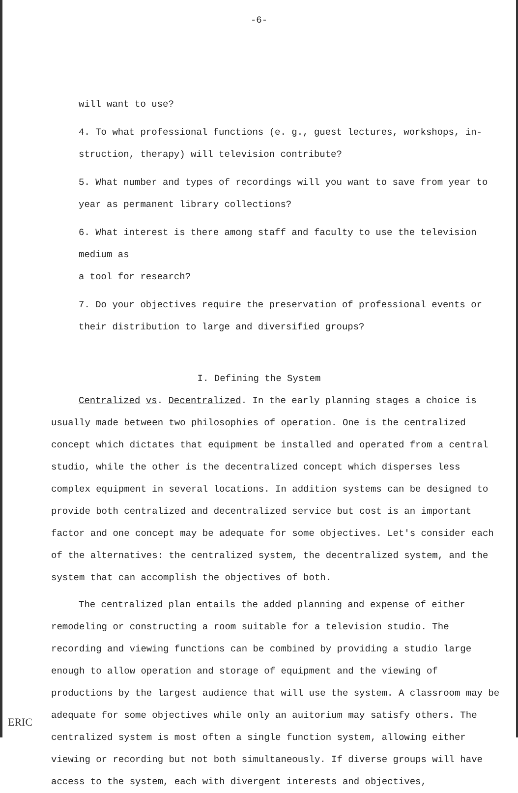-6-
will want to use?
4. To what professional functions (e. g., guest lectures, workshops, in-
struction, therapy) will television contribute?
5. What number and types of recordings will you want to save from year to
year as permanent library collections?
6. What interest is there among staff and faculty to use the television medium as
a tool for research?
7. Do your objectives require the preservation of professional events or
their distribution to large and diversified groups?
I. Defining the System
Centralized vs. Decentralized. In the early planning stages a choice is usually made between two philosophies of operation. One is the centralized concept which dictates that equipment be installed and operated from a central studio, while the other is the decentralized concept which disperses less complex equipment in several locations. In addition systems can be designed to provide both centralized and decentralized service but cost is an important factor and one concept may be adequate for some objectives. Let's consider each of the alternatives: the centralized system, the decentralized system, and the system that can accomplish the objectives of both.
The centralized plan entails the added planning and expense of either remodeling or constructing a room suitable for a television studio. The recording and viewing functions can be combined by providing a studio large enough to allow operation and storage of equipment and the viewing of productions by the largest audience that will use the system. A classroom may be adequate for some objectives while only an auitorium may satisfy others. The centralized system is most often a single function system, allowing either viewing or recording but not both simultaneously. If diverse groups will have access to the system, each with divergent interests and objectives,
ERIC